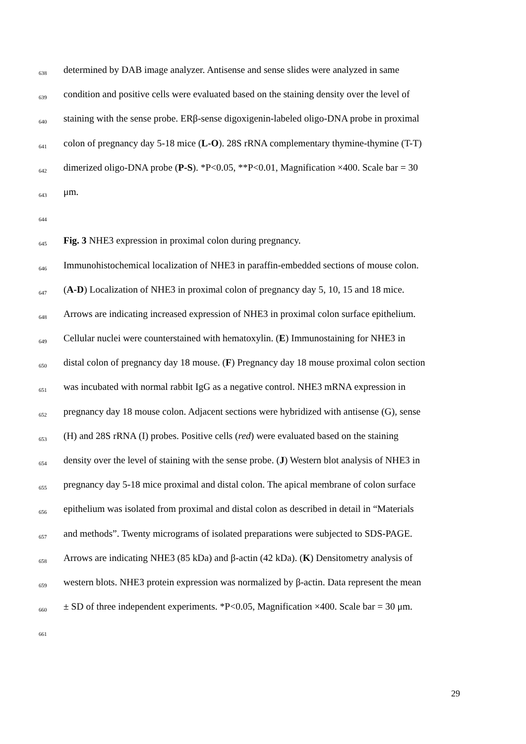638 determined by DAB image analyzer. Antisense and sense slides were analyzed in same
639 condition and positive cells were evaluated based on the staining density over the level of
640 staining with the sense probe. ERβ-sense digoxigenin-labeled oligo-DNA probe in proximal
641 colon of pregnancy day 5-18 mice (L-O). 28S rRNA complementary thymine-thymine (T-T)
642 dimerized oligo-DNA probe (P-S). *P<0.05, **P<0.01, Magnification ×400. Scale bar = 30
643 μm.
644
645 Fig. 3 NHE3 expression in proximal colon during pregnancy.
646 Immunohistochemical localization of NHE3 in paraffin-embedded sections of mouse colon.
647 (A-D) Localization of NHE3 in proximal colon of pregnancy day 5, 10, 15 and 18 mice.
648 Arrows are indicating increased expression of NHE3 in proximal colon surface epithelium.
649 Cellular nuclei were counterstained with hematoxylin. (E) Immunostaining for NHE3 in
650 distal colon of pregnancy day 18 mouse. (F) Pregnancy day 18 mouse proximal colon section
651 was incubated with normal rabbit IgG as a negative control. NHE3 mRNA expression in
652 pregnancy day 18 mouse colon. Adjacent sections were hybridized with antisense (G), sense
653 (H) and 28S rRNA (I) probes. Positive cells (red) were evaluated based on the staining
654 density over the level of staining with the sense probe. (J) Western blot analysis of NHE3 in
655 pregnancy day 5-18 mice proximal and distal colon. The apical membrane of colon surface
656 epithelium was isolated from proximal and distal colon as described in detail in “Materials
657 and methods”. Twenty micrograms of isolated preparations were subjected to SDS-PAGE.
658 Arrows are indicating NHE3 (85 kDa) and β-actin (42 kDa). (K) Densitometry analysis of
659 western blots. NHE3 protein expression was normalized by β-actin. Data represent the mean
660 ± SD of three independent experiments. *P<0.05, Magnification ×400. Scale bar = 30 μm.
661
29